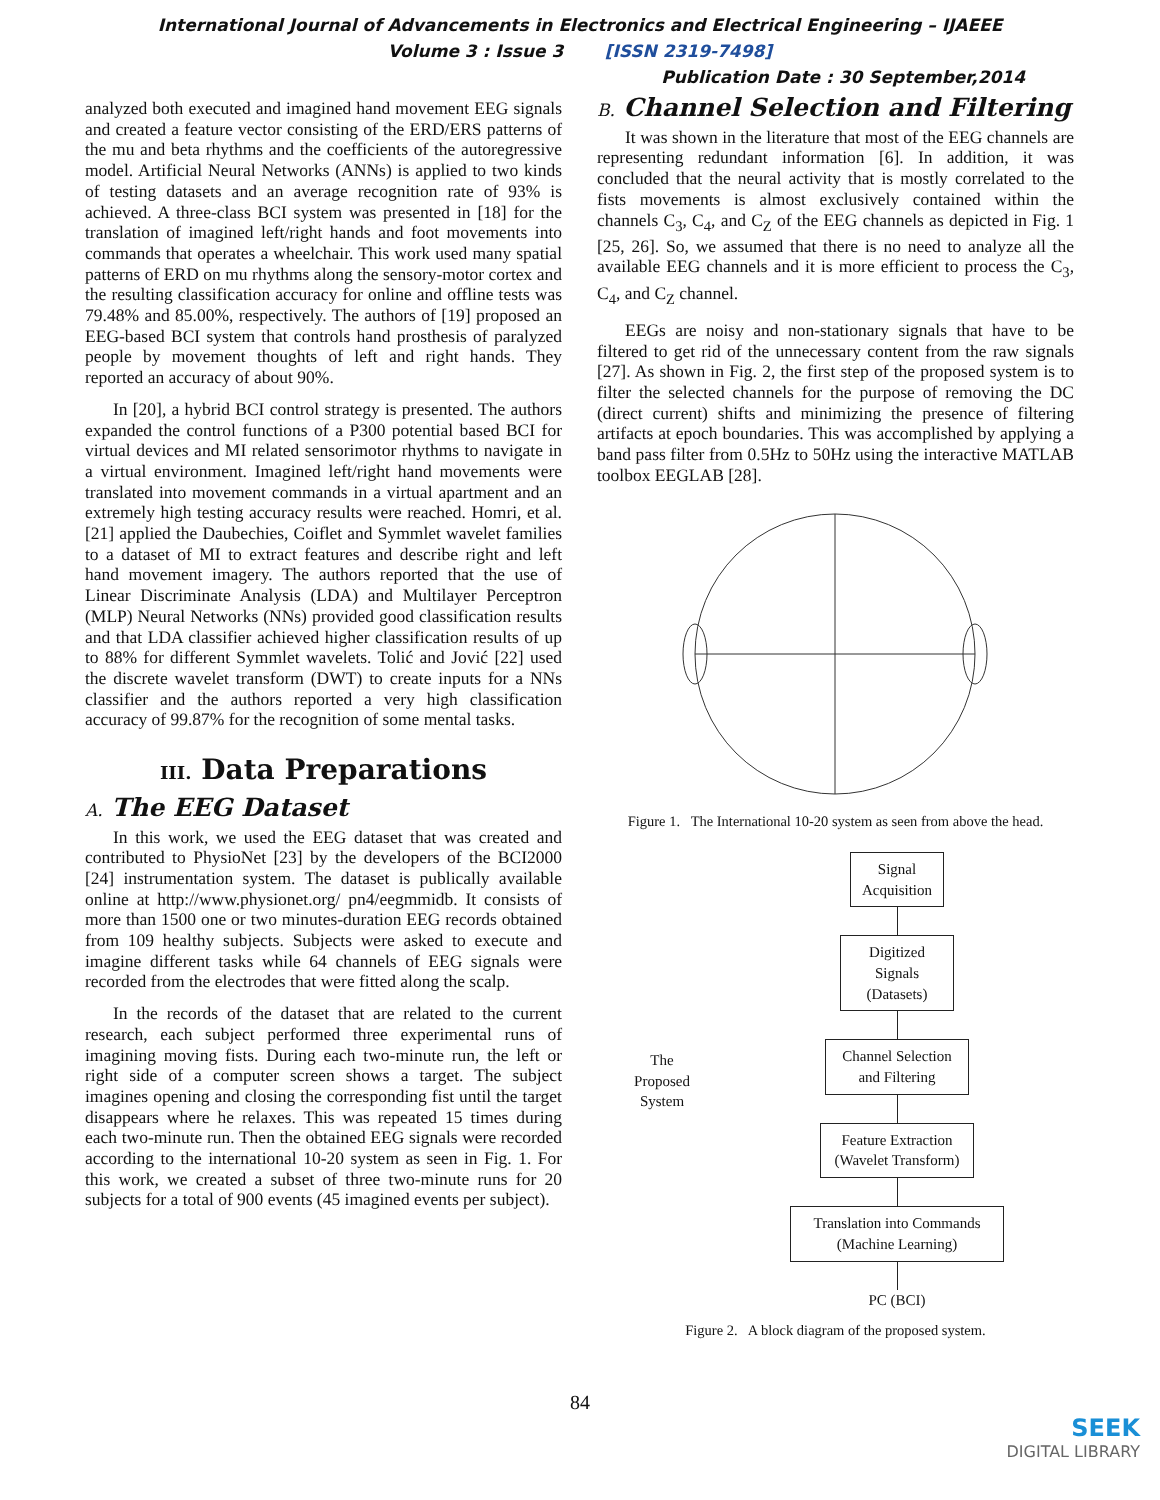International Journal of Advancements in Electronics and Electrical Engineering – IJAEEE
Volume 3 : Issue 3 [ISSN 2319-7498]
Publication Date : 30 September,2014
analyzed both executed and imagined hand movement EEG signals and created a feature vector consisting of the ERD/ERS patterns of the mu and beta rhythms and the coefficients of the autoregressive model. Artificial Neural Networks (ANNs) is applied to two kinds of testing datasets and an average recognition rate of 93% is achieved. A three-class BCI system was presented in [18] for the translation of imagined left/right hands and foot movements into commands that operates a wheelchair. This work used many spatial patterns of ERD on mu rhythms along the sensory-motor cortex and the resulting classification accuracy for online and offline tests was 79.48% and 85.00%, respectively. The authors of [19] proposed an EEG-based BCI system that controls hand prosthesis of paralyzed people by movement thoughts of left and right hands. They reported an accuracy of about 90%.
In [20], a hybrid BCI control strategy is presented. The authors expanded the control functions of a P300 potential based BCI for virtual devices and MI related sensorimotor rhythms to navigate in a virtual environment. Imagined left/right hand movements were translated into movement commands in a virtual apartment and an extremely high testing accuracy results were reached. Homri, et al. [21] applied the Daubechies, Coiflet and Symmlet wavelet families to a dataset of MI to extract features and describe right and left hand movement imagery. The authors reported that the use of Linear Discriminate Analysis (LDA) and Multilayer Perceptron (MLP) Neural Networks (NNs) provided good classification results and that LDA classifier achieved higher classification results of up to 88% for different Symmlet wavelets. Tolić and Jović [22] used the discrete wavelet transform (DWT) to create inputs for a NNs classifier and the authors reported a very high classification accuracy of 99.87% for the recognition of some mental tasks.
III. Data Preparations
A. The EEG Dataset
In this work, we used the EEG dataset that was created and contributed to PhysioNet [23] by the developers of the BCI2000 [24] instrumentation system. The dataset is publically available online at http://www.physionet.org/ pn4/eegmmidb. It consists of more than 1500 one or two minutes-duration EEG records obtained from 109 healthy subjects. Subjects were asked to execute and imagine different tasks while 64 channels of EEG signals were recorded from the electrodes that were fitted along the scalp.
In the records of the dataset that are related to the current research, each subject performed three experimental runs of imagining moving fists. During each two-minute run, the left or right side of a computer screen shows a target. The subject imagines opening and closing the corresponding fist until the target disappears where he relaxes. This was repeated 15 times during each two-minute run. Then the obtained EEG signals were recorded according to the international 10-20 system as seen in Fig. 1. For this work, we created a subset of three two-minute runs for 20 subjects for a total of 900 events (45 imagined events per subject).
B. Channel Selection and Filtering
It was shown in the literature that most of the EEG channels are representing redundant information [6]. In addition, it was concluded that the neural activity that is mostly correlated to the fists movements is almost exclusively contained within the channels C<sub>3</sub>, C<sub>4</sub>, and C<sub>Z</sub> of the EEG channels as depicted in Fig. 1 [25, 26]. So, we assumed that there is no need to analyze all the available EEG channels and it is more efficient to process the C<sub>3</sub>, C<sub>4</sub>, and C<sub>Z</sub> channel.
EEGs are noisy and non-stationary signals that have to be filtered to get rid of the unnecessary content from the raw signals [27]. As shown in Fig. 2, the first step of the proposed system is to filter the selected channels for the purpose of removing the DC (direct current) shifts and minimizing the presence of filtering artifacts at epoch boundaries. This was accomplished by applying a band pass filter from 0.5Hz to 50Hz using the interactive MATLAB toolbox EEGLAB [28].
Figure 1. The International 10-20 system as seen from above the head.
The
Proposed
System
Signal Acquisition
Digitized Signals (Datasets)
Channel Selection and Filtering
Feature Extraction (Wavelet Transform)
Translation into Commands (Machine Learning)
PC (BCI)
Figure 2. A block diagram of the proposed system.
84
SEEK
DIGITAL LIBRARY